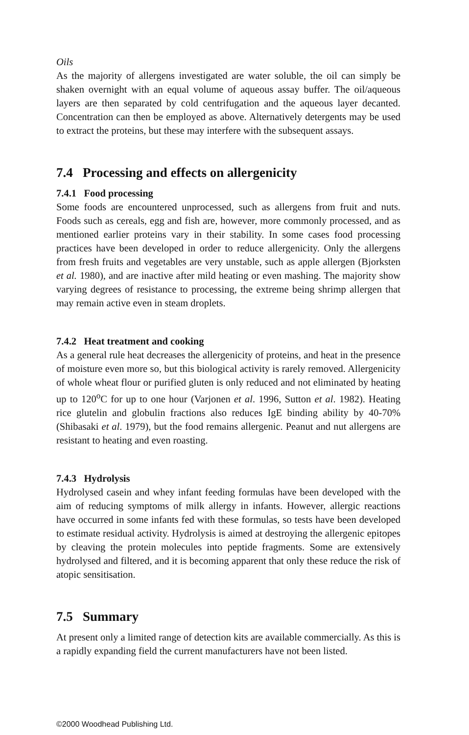Oils
As the majority of allergens investigated are water soluble, the oil can simply be shaken overnight with an equal volume of aqueous assay buffer. The oil/aqueous layers are then separated by cold centrifugation and the aqueous layer decanted. Concentration can then be employed as above. Alternatively detergents may be used to extract the proteins, but these may interfere with the subsequent assays.
7.4 Processing and effects on allergenicity
7.4.1 Food processing
Some foods are encountered unprocessed, such as allergens from fruit and nuts. Foods such as cereals, egg and fish are, however, more commonly processed, and as mentioned earlier proteins vary in their stability. In some cases food processing practices have been developed in order to reduce allergenicity. Only the allergens from fresh fruits and vegetables are very unstable, such as apple allergen (Bjorksten et al. 1980), and are inactive after mild heating or even mashing. The majority show varying degrees of resistance to processing, the extreme being shrimp allergen that may remain active even in steam droplets.
7.4.2 Heat treatment and cooking
As a general rule heat decreases the allergenicity of proteins, and heat in the presence of moisture even more so, but this biological activity is rarely removed. Allergenicity of whole wheat flour or purified gluten is only reduced and not eliminated by heating up to 120<sup>o</sup>C for up to one hour (Varjonen et al. 1996, Sutton et al. 1982). Heating rice glutelin and globulin fractions also reduces IgE binding ability by 40-70% (Shibasaki et al. 1979), but the food remains allergenic. Peanut and nut allergens are resistant to heating and even roasting.
7.4.3 Hydrolysis
Hydrolysed casein and whey infant feeding formulas have been developed with the aim of reducing symptoms of milk allergy in infants. However, allergic reactions have occurred in some infants fed with these formulas, so tests have been developed to estimate residual activity. Hydrolysis is aimed at destroying the allergenic epitopes by cleaving the protein molecules into peptide fragments. Some are extensively hydrolysed and filtered, and it is becoming apparent that only these reduce the risk of atopic sensitisation.
7.5 Summary
At present only a limited range of detection kits are available commercially. As this is a rapidly expanding field the current manufacturers have not been listed.
©2000 Woodhead Publishing Ltd.